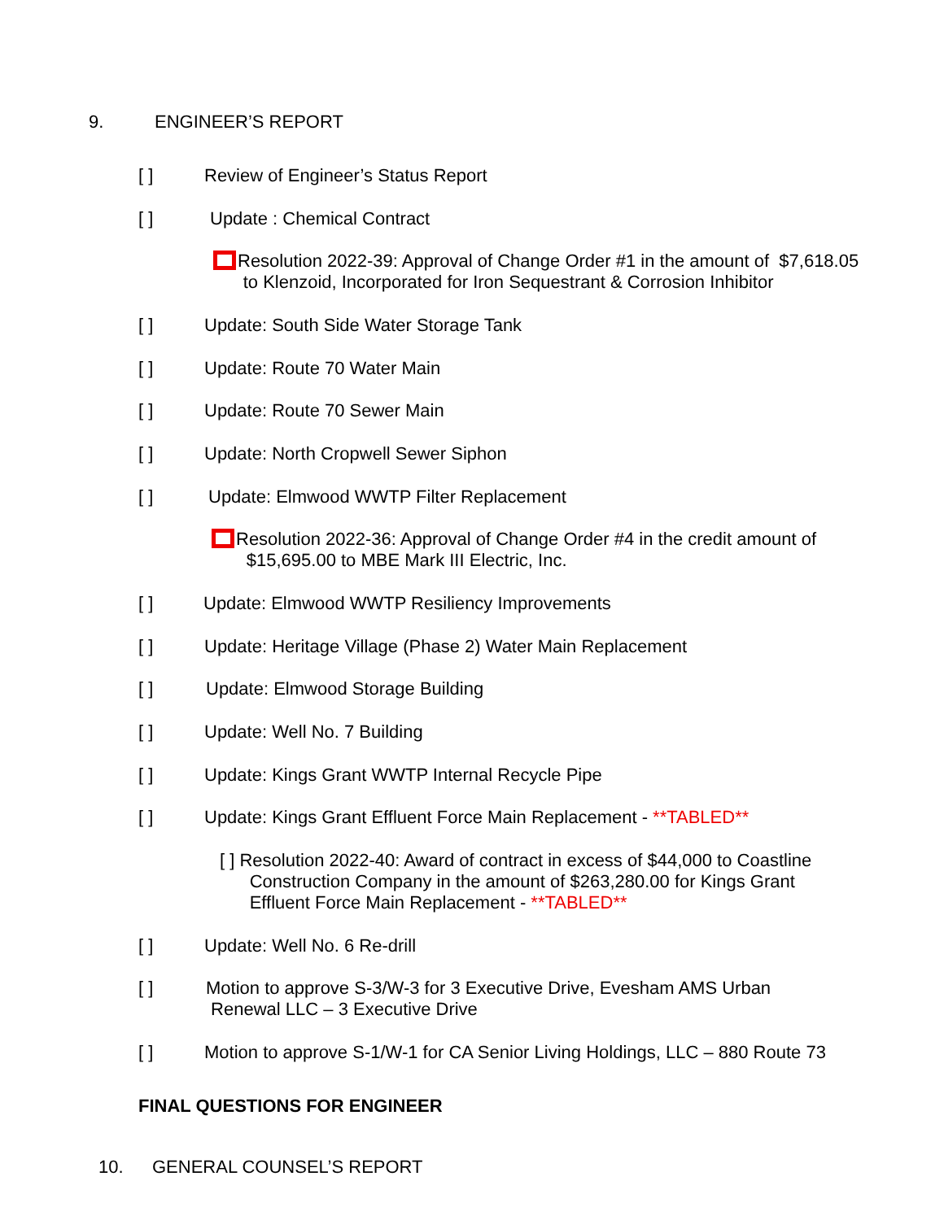9. ENGINEER’S REPORT
[ ] Review of Engineer’s Status Report
[ ] Update : Chemical Contract
Resolution 2022-39: Approval of Change Order #1 in the amount of $7,618.05
to Klenzoid, Incorporated for Iron Sequestrant & Corrosion Inhibitor
[ ] Update: South Side Water Storage Tank
[ ] Update: Route 70 Water Main
[ ] Update: Route 70 Sewer Main
[ ] Update: North Cropwell Sewer Siphon
[ ] Update: Elmwood WWTP Filter Replacement
Resolution 2022-36: Approval of Change Order #4 in the credit amount of
$15,695.00 to MBE Mark III Electric, Inc.
[ ] Update: Elmwood WWTP Resiliency Improvements
[ ] Update: Heritage Village (Phase 2) Water Main Replacement
[ ] Update: Elmwood Storage Building
[ ] Update: Well No. 7 Building
[ ] Update: Kings Grant WWTP Internal Recycle Pipe
[ ] Update: Kings Grant Effluent Force Main Replacement - **TABLED**
[ ] Resolution 2022-40: Award of contract in excess of $44,000 to Coastline
Construction Company in the amount of $263,280.00 for Kings Grant
Effluent Force Main Replacement - **TABLED**
[ ] Update: Well No. 6 Re-drill
[ ]
Motion to approve S-3/W-3 for 3 Executive Drive, Evesham AMS Urban
Renewal LLC – 3 Executive Drive
[ ] Motion to approve S-1/W-1 for CA Senior Living Holdings, LLC – 880 Route 73
FINAL QUESTIONS FOR ENGINEER
10. GENERAL COUNSEL’S REPORT